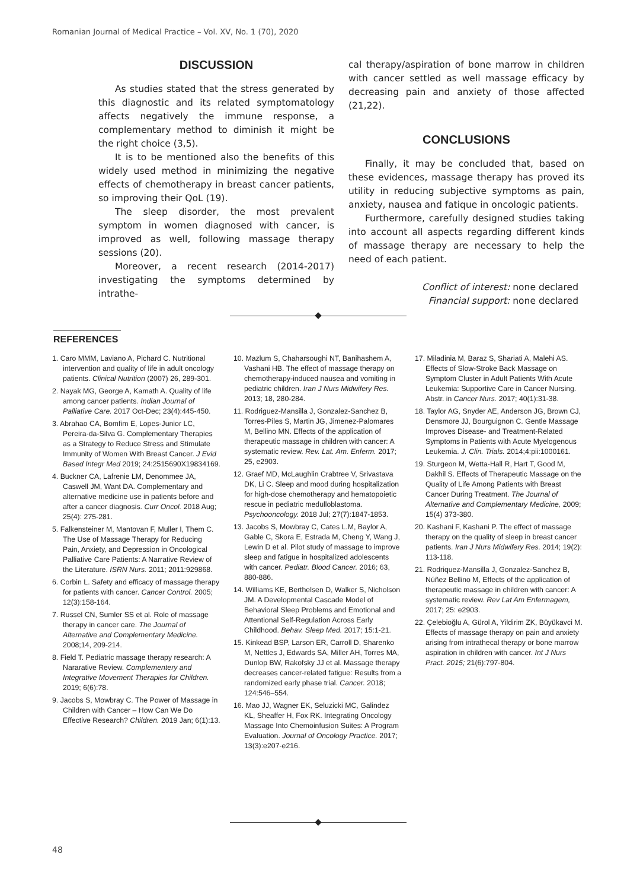Romanian Journal of Medical Practice – Vol. XV, No. 1 (70), 2020
DISCUSSION
As studies stated that the stress generated by this diagnostic and its related symptomatology affects negatively the immune response, a complementary method to diminish it might be the right choice (3,5).
It is to be mentioned also the benefits of this widely used method in minimizing the negative effects of chemotherapy in breast cancer patients, so improving their QoL (19).
The sleep disorder, the most prevalent symptom in women diagnosed with cancer, is improved as well, following massage therapy sessions (20).
Moreover, a recent research (2014-2017) investigating the symptoms determined by intrathe-
cal therapy/aspiration of bone marrow in children with cancer settled as well massage efficacy by decreasing pain and anxiety of those affected (21,22).
CONCLUSIONS
Finally, it may be concluded that, based on these evidences, massage therapy has proved its utility in reducing subjective symptoms as pain, anxiety, nausea and fatique in oncologic patients.
Furthermore, carefully designed studies taking into account all aspects regarding different kinds of massage therapy are necessary to help the need of each patient.
Conflict of interest: none declared
Financial support: none declared
REFERENCES
1. Caro MMM, Laviano A, Pichard C. Nutritional intervention and quality of life in adult oncology patients. Clinical Nutrition (2007) 26, 289-301.
2. Nayak MG, George A, Kamath A. Quality of life among cancer patients. Indian Journal of Palliative Care. 2017 Oct-Dec; 23(4):445-450.
3. Abrahao CA, Bomfim E, Lopes-Junior LC, Pereira-da-Silva G. Complementary Therapies as a Strategy to Reduce Stress and Stimulate Immunity of Women With Breast Cancer. J Evid Based Integr Med 2019; 24:2515690X19834169.
4. Buckner CA, Lafrenie LM, Denommee JA, Caswell JM, Want DA. Complementary and alternative medicine use in patients before and after a cancer diagnosis. Curr Oncol. 2018 Aug; 25(4): 275-281.
5. Falkensteiner M, Mantovan F, Muller I, Them C. The Use of Massage Therapy for Reducing Pain, Anxiety, and Depression in Oncological Palliative Care Patients: A Narrative Review of the Literature. ISRN Nurs. 2011; 2011:929868.
6. Corbin L. Safety and efficacy of massage therapy for patients with cancer. Cancer Control. 2005; 12(3):158-164.
7. Russel CN, Sumler SS et al. Role of massage therapy in cancer care. The Journal of Alternative and Complementary Medicine. 2008;14, 209-214.
8. Field T. Pediatric massage therapy research: A Nararative Review. Complementery and Integrative Movement Therapies for Children. 2019; 6(6):78.
9. Jacobs S, Mowbray C. The Power of Massage in Children with Cancer – How Can We Do Effective Research? Children. 2019 Jan; 6(1):13.
10. Mazlum S, Chaharsoughi NT, Banihashem A, Vashani HB. The effect of massage therapy on chemotherapy-induced nausea and vomiting in pediatric children. Iran J Nurs Midwifery Res. 2013; 18, 280-284.
11. Rodriguez-Mansilla J, Gonzalez-Sanchez B, Torres-Piles S, Martin JG, Jimenez-Palomares M, Bellino MN. Effects of the application of therapeutic massage in children with cancer: A systematic review. Rev. Lat. Am. Enferm. 2017; 25, e2903.
12. Graef MD, McLaughlin Crabtree V, Srivastava DK, Li C. Sleep and mood during hospitalization for high-dose chemotherapy and hematopoietic rescue in pediatric medulloblastoma. Psychooncology. 2018 Jul; 27(7):1847-1853.
13. Jacobs S, Mowbray C, Cates L.M, Baylor A, Gable C, Skora E, Estrada M, Cheng Y, Wang J, Lewin D et al. Pilot study of massage to improve sleep and fatigue in hospitalized adolescents with cancer. Pediatr. Blood Cancer. 2016; 63, 880-886.
14. Williams KE, Berthelsen D, Walker S, Nicholson JM. A Developmental Cascade Model of Behavioral Sleep Problems and Emotional and Attentional Self-Regulation Across Early Childhood. Behav. Sleep Med. 2017; 15:1-21.
15. Kinkead BSP, Larson ER, Carroll D, Sharenko M, Nettles J, Edwards SA, Miller AH, Torres MA, Dunlop BW, Rakofsky JJ et al. Massage therapy decreases cancer-related fatigue: Results from a randomized early phase trial. Cancer. 2018; 124:546–554.
16. Mao JJ, Wagner EK, Seluzicki MC, Galindez KL, Sheaffer H, Fox RK. Integrating Oncology Massage Into Chemoinfusion Suites: A Program Evaluation. Journal of Oncology Practice. 2017; 13(3):e207-e216.
17. Miladinia M, Baraz S, Shariati A, Malehi AS. Effects of Slow-Stroke Back Massage on Symptom Cluster in Adult Patients With Acute Leukemia: Supportive Care in Cancer Nursing. Abstr. in Cancer Nurs. 2017; 40(1):31-38.
18. Taylor AG, Snyder AE, Anderson JG, Brown CJ, Densmore JJ, Bourguignon C. Gentle Massage Improves Disease- and Treatment-Related Symptoms in Patients with Acute Myelogenous Leukemia. J. Clin. Trials. 2014;4:pii:1000161.
19. Sturgeon M, Wetta-Hall R, Hart T, Good M, Dakhil S. Effects of Therapeutic Massage on the Quality of Life Among Patients with Breast Cancer During Treatment. The Journal of Alternative and Complementary Medicine, 2009; 15(4) 373-380.
20. Kashani F, Kashani P. The effect of massage therapy on the quality of sleep in breast cancer patients. Iran J Nurs Midwifery Res. 2014; 19(2): 113-118.
21. Rodriquez-Mansilla J, Gonzalez-Sanchez B, Núñez Bellino M, Effects of the application of therapeutic massage in children with cancer: A systematic review. Rev Lat Am Enfermagem, 2017; 25: e2903.
22. Çelebioğlu A, Gürol A, Yildirim ZK, Büyükavci M. Effects of massage therapy on pain and anxiety arising from intrathecal therapy or bone marrow aspiration in children with cancer. Int J Nurs Pract. 2015; 21(6):797-804.
48